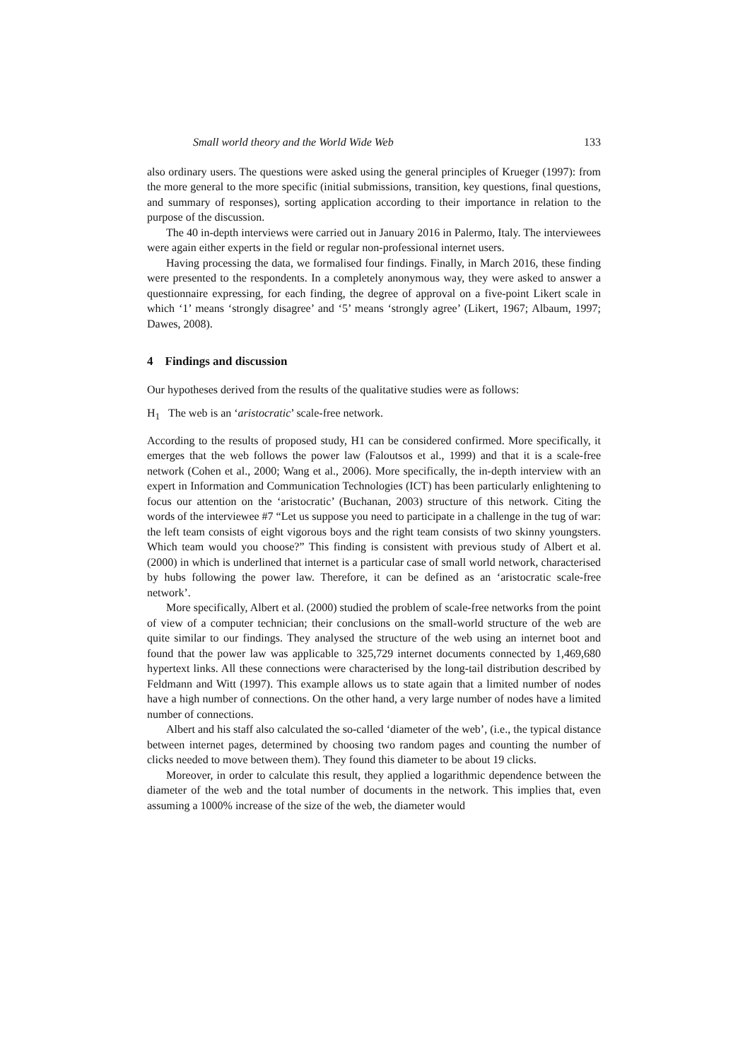Small world theory and the World Wide Web 133
also ordinary users. The questions were asked using the general principles of Krueger (1997): from the more general to the more specific (initial submissions, transition, key questions, final questions, and summary of responses), sorting application according to their importance in relation to the purpose of the discussion.
The 40 in-depth interviews were carried out in January 2016 in Palermo, Italy. The interviewees were again either experts in the field or regular non-professional internet users.
Having processing the data, we formalised four findings. Finally, in March 2016, these finding were presented to the respondents. In a completely anonymous way, they were asked to answer a questionnaire expressing, for each finding, the degree of approval on a five-point Likert scale in which ‘1’ means ‘strongly disagree’ and ‘5’ means ‘strongly agree’ (Likert, 1967; Albaum, 1997; Dawes, 2008).
4 Findings and discussion
Our hypotheses derived from the results of the qualitative studies were as follows:
H<sub>1</sub> The web is an ‘aristocratic’ scale-free network.
According to the results of proposed study, H1 can be considered confirmed. More specifically, it emerges that the web follows the power law (Faloutsos et al., 1999) and that it is a scale-free network (Cohen et al., 2000; Wang et al., 2006). More specifically, the in-depth interview with an expert in Information and Communication Technologies (ICT) has been particularly enlightening to focus our attention on the ‘aristocratic’ (Buchanan, 2003) structure of this network. Citing the words of the interviewee #7 “Let us suppose you need to participate in a challenge in the tug of war: the left team consists of eight vigorous boys and the right team consists of two skinny youngsters. Which team would you choose?” This finding is consistent with previous study of Albert et al. (2000) in which is underlined that internet is a particular case of small world network, characterised by hubs following the power law. Therefore, it can be defined as an ‘aristocratic scale-free network’.
More specifically, Albert et al. (2000) studied the problem of scale-free networks from the point of view of a computer technician; their conclusions on the small-world structure of the web are quite similar to our findings. They analysed the structure of the web using an internet boot and found that the power law was applicable to 325,729 internet documents connected by 1,469,680 hypertext links. All these connections were characterised by the long-tail distribution described by Feldmann and Witt (1997). This example allows us to state again that a limited number of nodes have a high number of connections. On the other hand, a very large number of nodes have a limited number of connections.
Albert and his staff also calculated the so-called ‘diameter of the web’, (i.e., the typical distance between internet pages, determined by choosing two random pages and counting the number of clicks needed to move between them). They found this diameter to be about 19 clicks.
Moreover, in order to calculate this result, they applied a logarithmic dependence between the diameter of the web and the total number of documents in the network. This implies that, even assuming a 1000% increase of the size of the web, the diameter would